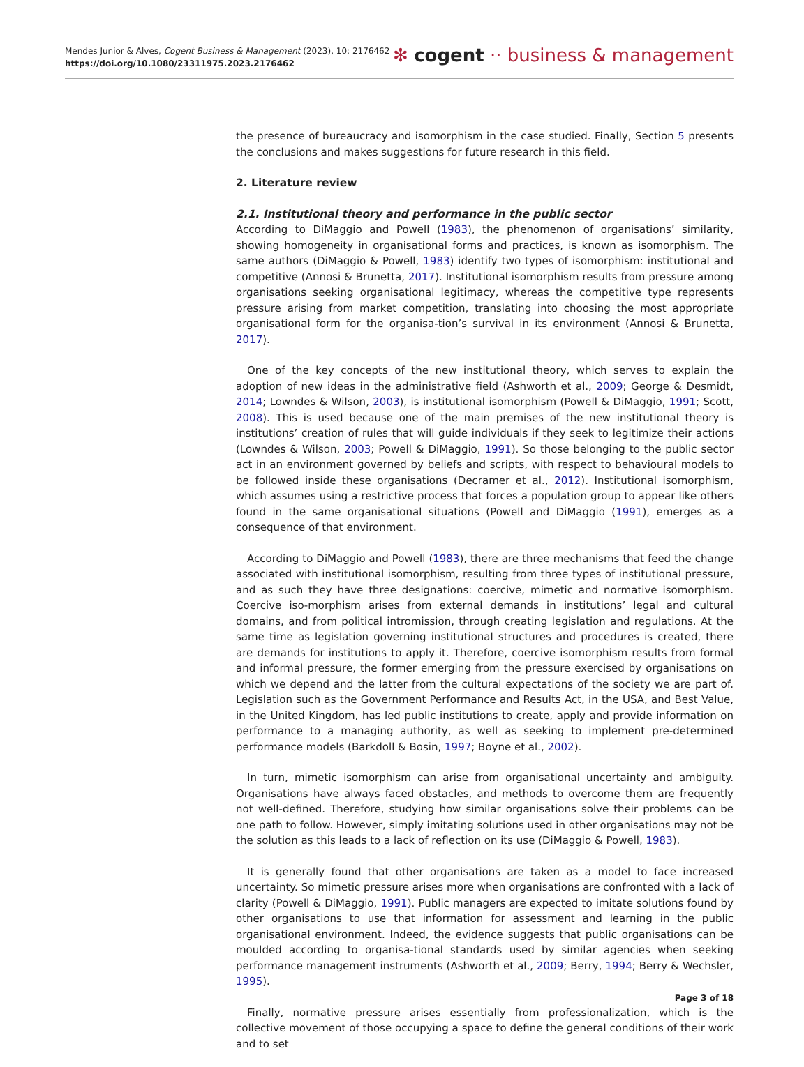Mendes Junior & Alves, Cogent Business & Management (2023), 10: 2176462
https://doi.org/10.1080/23311975.2023.2176462
✻ cogent ·· business & management
the presence of bureaucracy and isomorphism in the case studied. Finally, Section 5 presents the conclusions and makes suggestions for future research in this field.
2. Literature review
2.1. Institutional theory and performance in the public sector
According to DiMaggio and Powell (1983), the phenomenon of organisations’ similarity, showing homogeneity in organisational forms and practices, is known as isomorphism. The same authors (DiMaggio & Powell, 1983) identify two types of isomorphism: institutional and competitive (Annosi & Brunetta, 2017). Institutional isomorphism results from pressure among organisations seeking organisational legitimacy, whereas the competitive type represents pressure arising from market competition, translating into choosing the most appropriate organisational form for the organisa-tion’s survival in its environment (Annosi & Brunetta, 2017).
One of the key concepts of the new institutional theory, which serves to explain the adoption of new ideas in the administrative field (Ashworth et al., 2009; George & Desmidt, 2014; Lowndes & Wilson, 2003), is institutional isomorphism (Powell & DiMaggio, 1991; Scott, 2008). This is used because one of the main premises of the new institutional theory is institutions’ creation of rules that will guide individuals if they seek to legitimize their actions (Lowndes & Wilson, 2003; Powell & DiMaggio, 1991). So those belonging to the public sector act in an environment governed by beliefs and scripts, with respect to behavioural models to be followed inside these organisations (Decramer et al., 2012). Institutional isomorphism, which assumes using a restrictive process that forces a population group to appear like others found in the same organisational situations (Powell and DiMaggio (1991), emerges as a consequence of that environment.
According to DiMaggio and Powell (1983), there are three mechanisms that feed the change associated with institutional isomorphism, resulting from three types of institutional pressure, and as such they have three designations: coercive, mimetic and normative isomorphism. Coercive iso-morphism arises from external demands in institutions’ legal and cultural domains, and from political intromission, through creating legislation and regulations. At the same time as legislation governing institutional structures and procedures is created, there are demands for institutions to apply it. Therefore, coercive isomorphism results from formal and informal pressure, the former emerging from the pressure exercised by organisations on which we depend and the latter from the cultural expectations of the society we are part of. Legislation such as the Government Performance and Results Act, in the USA, and Best Value, in the United Kingdom, has led public institutions to create, apply and provide information on performance to a managing authority, as well as seeking to implement pre-determined performance models (Barkdoll & Bosin, 1997; Boyne et al., 2002).
In turn, mimetic isomorphism can arise from organisational uncertainty and ambiguity. Organisations have always faced obstacles, and methods to overcome them are frequently not well-defined. Therefore, studying how similar organisations solve their problems can be one path to follow. However, simply imitating solutions used in other organisations may not be the solution as this leads to a lack of reflection on its use (DiMaggio & Powell, 1983).
It is generally found that other organisations are taken as a model to face increased uncertainty. So mimetic pressure arises more when organisations are confronted with a lack of clarity (Powell & DiMaggio, 1991). Public managers are expected to imitate solutions found by other organisations to use that information for assessment and learning in the public organisational environment. Indeed, the evidence suggests that public organisations can be moulded according to organisa-tional standards used by similar agencies when seeking performance management instruments (Ashworth et al., 2009; Berry, 1994; Berry & Wechsler, 1995).
Finally, normative pressure arises essentially from professionalization, which is the collective movement of those occupying a space to define the general conditions of their work and to set
Page 3 of 18